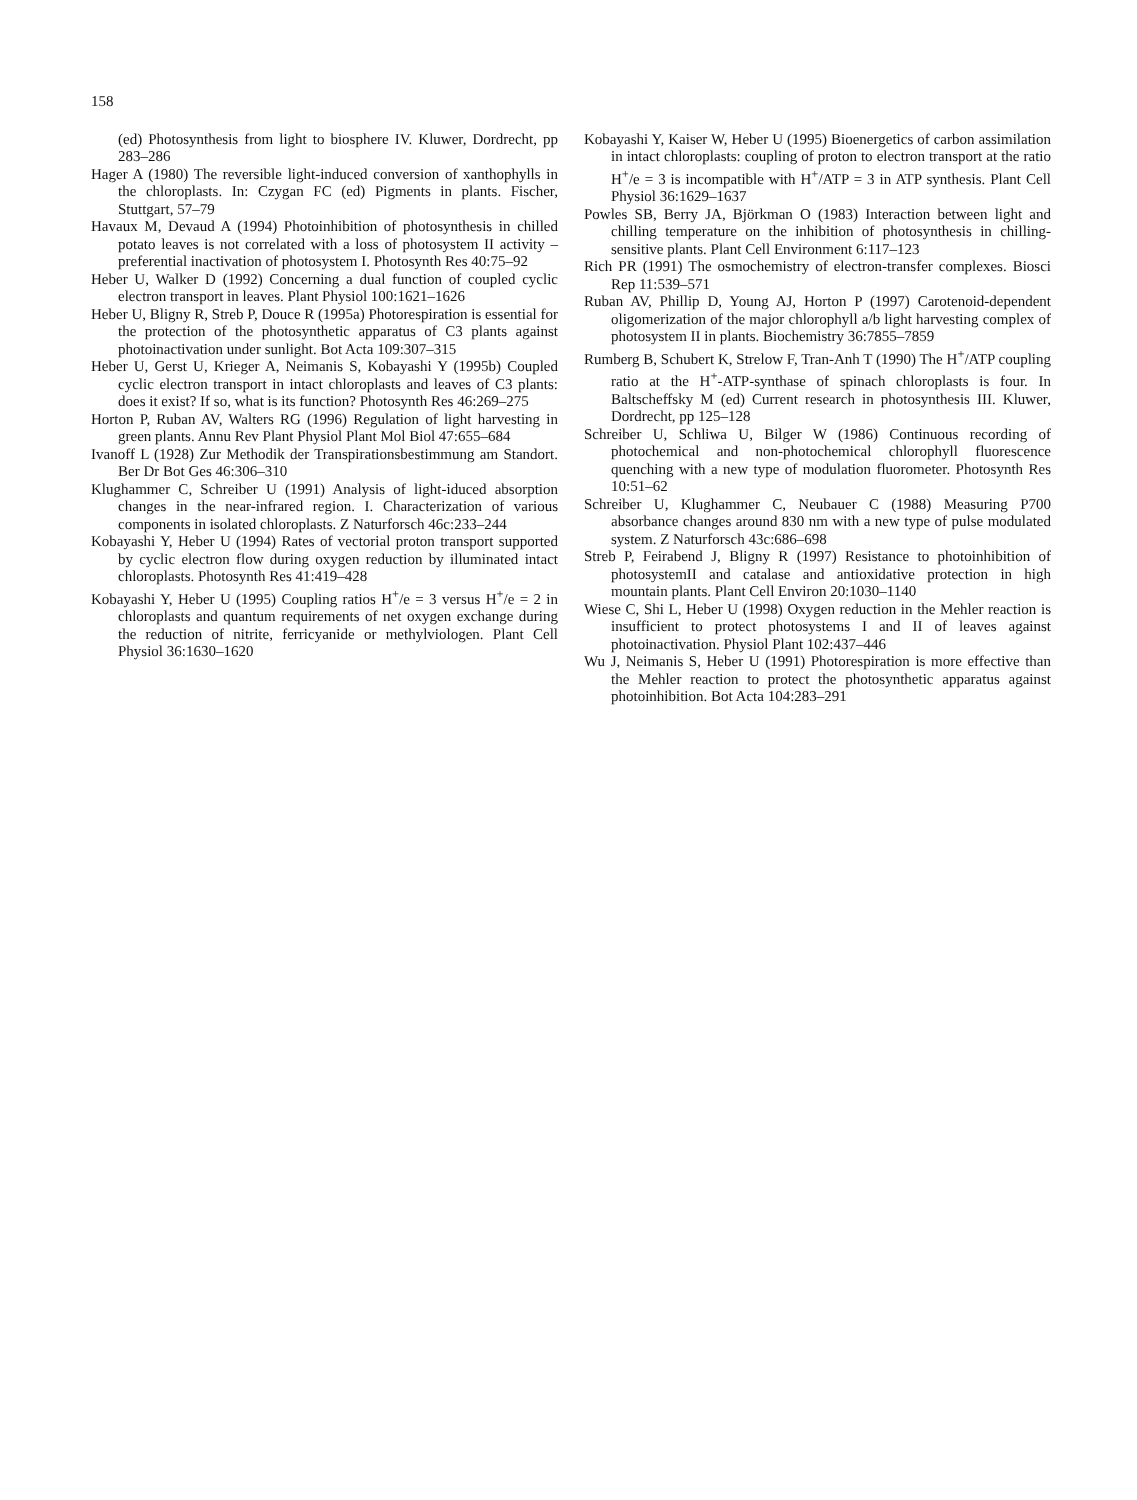158
(ed) Photosynthesis from light to biosphere IV. Kluwer, Dordrecht, pp 283–286
Hager A (1980) The reversible light-induced conversion of xanthophylls in the chloroplasts. In: Czygan FC (ed) Pigments in plants. Fischer, Stuttgart, 57–79
Havaux M, Devaud A (1994) Photoinhibition of photosynthesis in chilled potato leaves is not correlated with a loss of photosystem II activity – preferential inactivation of photosystem I. Photosynth Res 40:75–92
Heber U, Walker D (1992) Concerning a dual function of coupled cyclic electron transport in leaves. Plant Physiol 100:1621–1626
Heber U, Bligny R, Streb P, Douce R (1995a) Photorespiration is essential for the protection of the photosynthetic apparatus of C3 plants against photoinactivation under sunlight. Bot Acta 109:307–315
Heber U, Gerst U, Krieger A, Neimanis S, Kobayashi Y (1995b) Coupled cyclic electron transport in intact chloroplasts and leaves of C3 plants: does it exist? If so, what is its function? Photosynth Res 46:269–275
Horton P, Ruban AV, Walters RG (1996) Regulation of light harvesting in green plants. Annu Rev Plant Physiol Plant Mol Biol 47:655–684
Ivanoff L (1928) Zur Methodik der Transpirationsbestimmung am Standort. Ber Dr Bot Ges 46:306–310
Klughammer C, Schreiber U (1991) Analysis of light-iduced absorption changes in the near-infrared region. I. Characterization of various components in isolated chloroplasts. Z Naturforsch 46c:233–244
Kobayashi Y, Heber U (1994) Rates of vectorial proton transport supported by cyclic electron flow during oxygen reduction by illuminated intact chloroplasts. Photosynth Res 41:419–428
Kobayashi Y, Heber U (1995) Coupling ratios H<sup>+</sup>/e = 3 versus H<sup>+</sup>/e = 2 in chloroplasts and quantum requirements of net oxygen exchange during the reduction of nitrite, ferricyanide or methylviologen. Plant Cell Physiol 36:1630–1620
Kobayashi Y, Kaiser W, Heber U (1995) Bioenergetics of carbon assimilation in intact chloroplasts: coupling of proton to electron transport at the ratio H<sup>+</sup>/e = 3 is incompatible with H<sup>+</sup>/ATP = 3 in ATP synthesis. Plant Cell Physiol 36:1629–1637
Powles SB, Berry JA, Björkman O (1983) Interaction between light and chilling temperature on the inhibition of photosynthesis in chilling-sensitive plants. Plant Cell Environment 6:117–123
Rich PR (1991) The osmochemistry of electron-transfer complexes. Biosci Rep 11:539–571
Ruban AV, Phillip D, Young AJ, Horton P (1997) Carotenoid-dependent oligomerization of the major chlorophyll a/b light harvesting complex of photosystem II in plants. Biochemistry 36:7855–7859
Rumberg B, Schubert K, Strelow F, Tran-Anh T (1990) The H<sup>+</sup>/ATP coupling ratio at the H<sup>+</sup>-ATP-synthase of spinach chloroplasts is four. In Baltscheffsky M (ed) Current research in photosynthesis III. Kluwer, Dordrecht, pp 125–128
Schreiber U, Schliwa U, Bilger W (1986) Continuous recording of photochemical and non-photochemical chlorophyll fluorescence quenching with a new type of modulation fluorometer. Photosynth Res 10:51–62
Schreiber U, Klughammer C, Neubauer C (1988) Measuring P700 absorbance changes around 830 nm with a new type of pulse modulated system. Z Naturforsch 43c:686–698
Streb P, Feirabend J, Bligny R (1997) Resistance to photoinhibition of photosystemII and catalase and antioxidative protection in high mountain plants. Plant Cell Environ 20:1030–1140
Wiese C, Shi L, Heber U (1998) Oxygen reduction in the Mehler reaction is insufficient to protect photosystems I and II of leaves against photoinactivation. Physiol Plant 102:437–446
Wu J, Neimanis S, Heber U (1991) Photorespiration is more effective than the Mehler reaction to protect the photosynthetic apparatus against photoinhibition. Bot Acta 104:283–291